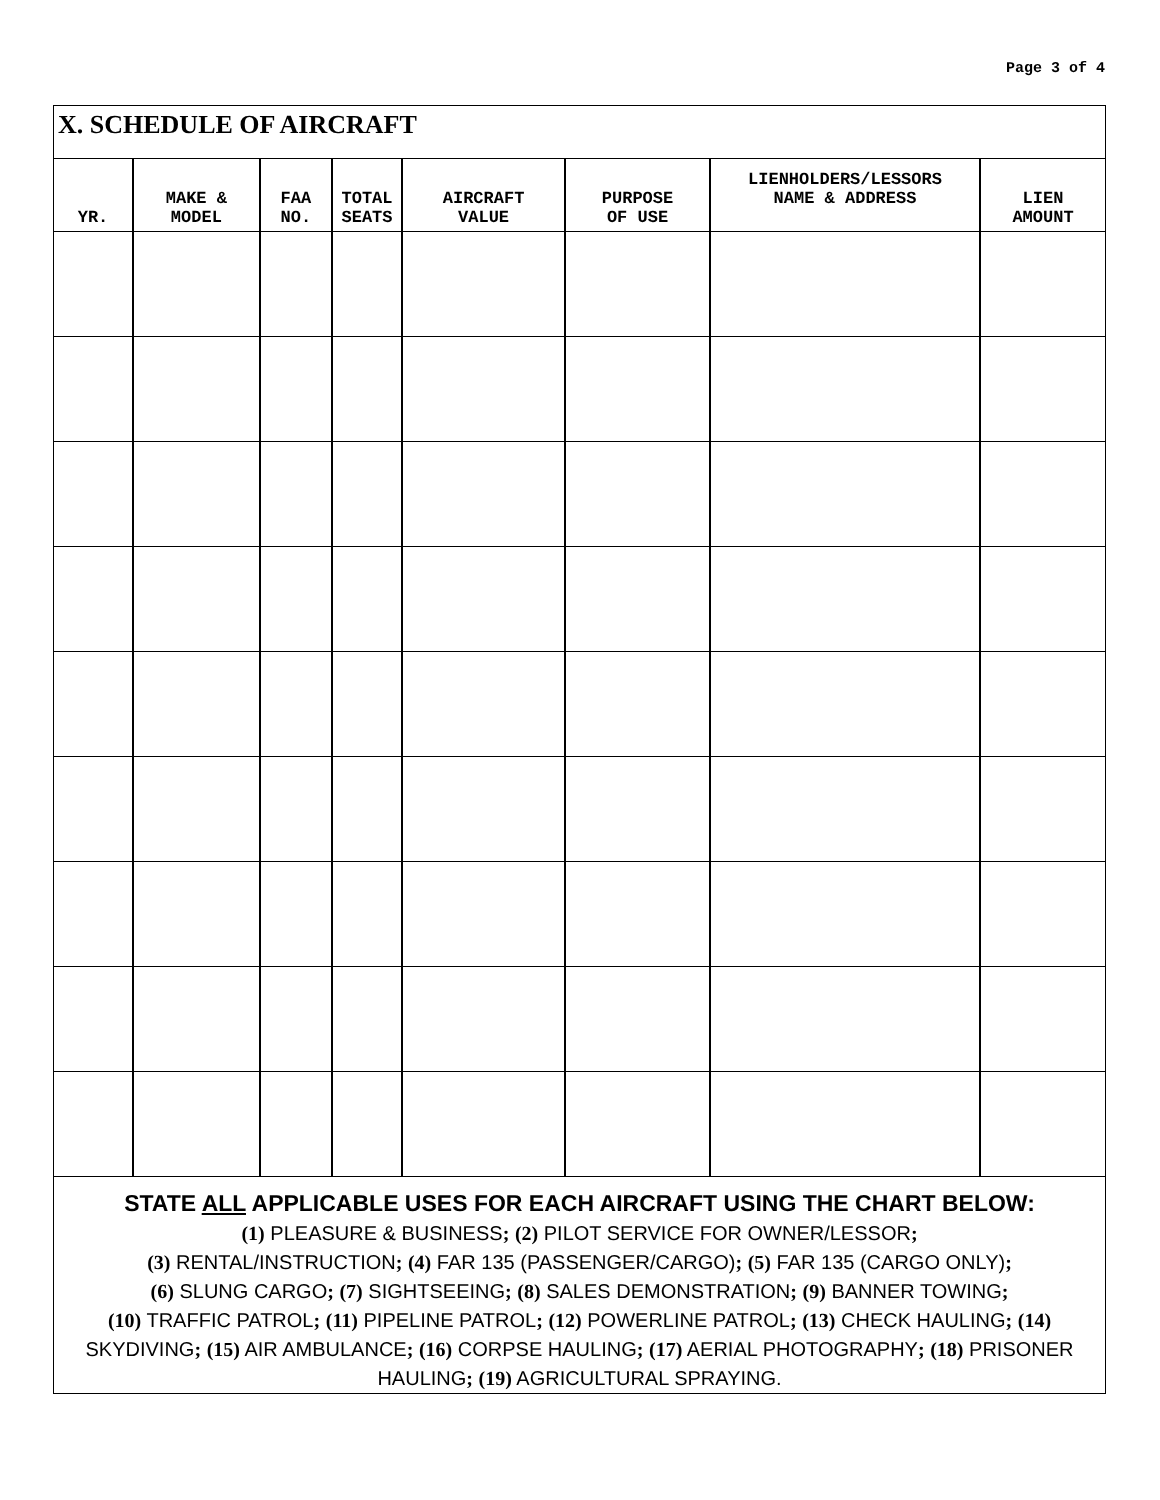Page 3 of 4
X. SCHEDULE OF AIRCRAFT
| YR. | MAKE & MODEL | FAA NO. | TOTAL SEATS | AIRCRAFT VALUE | PURPOSE OF USE | LIENHOLDERS/LESSORS NAME & ADDRESS | LIEN AMOUNT |
| --- | --- | --- | --- | --- | --- | --- | --- |
STATE ALL APPLICABLE USES FOR EACH AIRCRAFT USING THE CHART BELOW:
(1) PLEASURE & BUSINESS; (2) PILOT SERVICE FOR OWNER/LESSOR;
(3) RENTAL/INSTRUCTION; (4) FAR 135 (PASSENGER/CARGO); (5) FAR 135 (CARGO ONLY);
(6) SLUNG CARGO; (7) SIGHTSEEING; (8) SALES DEMONSTRATION; (9) BANNER TOWING;
(10) TRAFFIC PATROL; (11) PIPELINE PATROL; (12) POWERLINE PATROL; (13) CHECK HAULING; (14) SKYDIVING; (15) AIR AMBULANCE; (16) CORPSE HAULING; (17) AERIAL PHOTOGRAPHY; (18) PRISONER HAULING; (19) AGRICULTURAL SPRAYING.